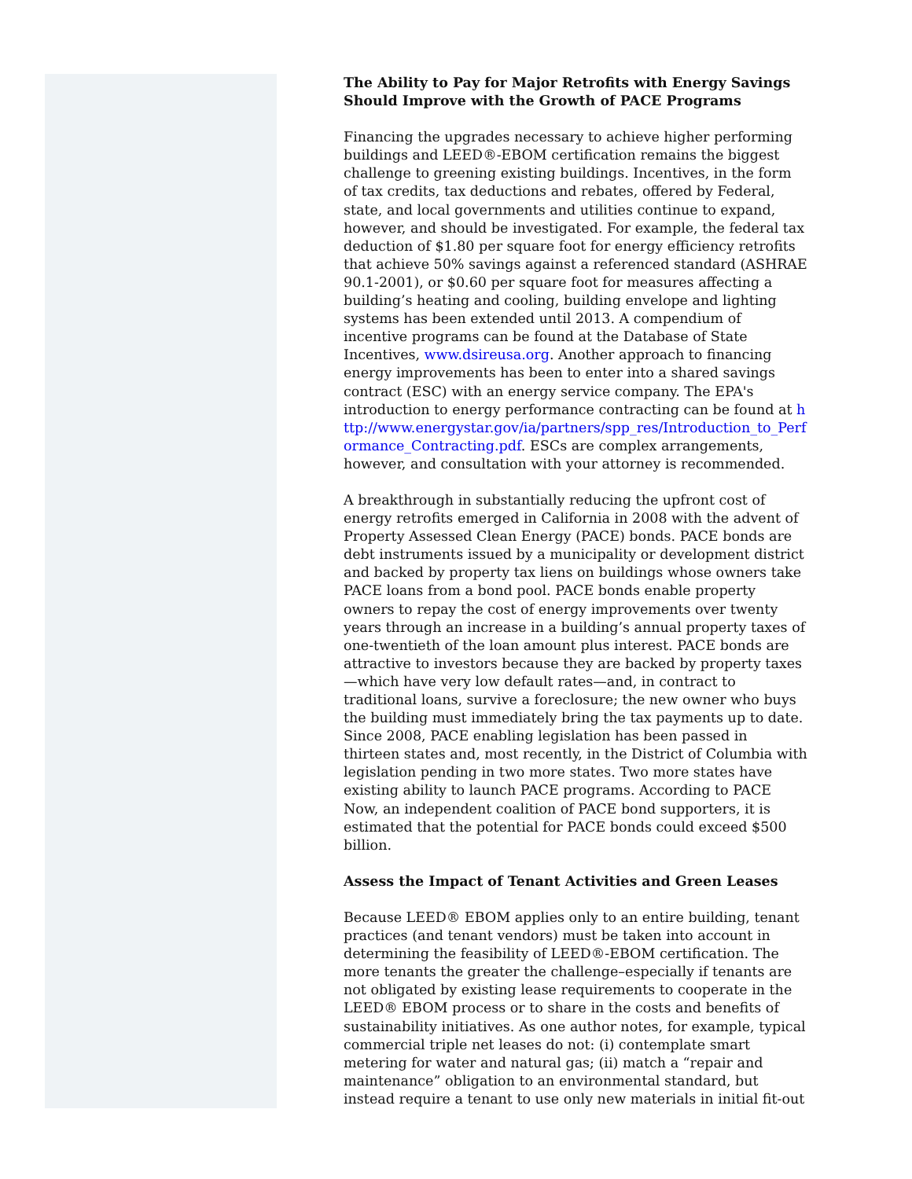The Ability to Pay for Major Retrofits with Energy Savings Should Improve with the Growth of PACE Programs
Financing the upgrades necessary to achieve higher performing buildings and LEED®-EBOM certification remains the biggest challenge to greening existing buildings. Incentives, in the form of tax credits, tax deductions and rebates, offered by Federal, state, and local governments and utilities continue to expand, however, and should be investigated. For example, the federal tax deduction of $1.80 per square foot for energy efficiency retrofits that achieve 50% savings against a referenced standard (ASHRAE 90.1-2001), or $0.60 per square foot for measures affecting a building’s heating and cooling, building envelope and lighting systems has been extended until 2013. A compendium of incentive programs can be found at the Database of State Incentives, www.dsireusa.org. Another approach to financing energy improvements has been to enter into a shared savings contract (ESC) with an energy service company. The EPA's introduction to energy performance contracting can be found at http://www.energystar.gov/ia/partners/spp_res/Introduction_to_Performance_Contracting.pdf. ESCs are complex arrangements, however, and consultation with your attorney is recommended.
A breakthrough in substantially reducing the upfront cost of energy retrofits emerged in California in 2008 with the advent of Property Assessed Clean Energy (PACE) bonds. PACE bonds are debt instruments issued by a municipality or development district and backed by property tax liens on buildings whose owners take PACE loans from a bond pool. PACE bonds enable property owners to repay the cost of energy improvements over twenty years through an increase in a building’s annual property taxes of one-twentieth of the loan amount plus interest. PACE bonds are attractive to investors because they are backed by property taxes—which have very low default rates—and, in contract to traditional loans, survive a foreclosure; the new owner who buys the building must immediately bring the tax payments up to date. Since 2008, PACE enabling legislation has been passed in thirteen states and, most recently, in the District of Columbia with legislation pending in two more states. Two more states have existing ability to launch PACE programs. According to PACE Now, an independent coalition of PACE bond supporters, it is estimated that the potential for PACE bonds could exceed $500 billion.
Assess the Impact of Tenant Activities and Green Leases
Because LEED® EBOM applies only to an entire building, tenant practices (and tenant vendors) must be taken into account in determining the feasibility of LEED®-EBOM certification. The more tenants the greater the challenge–especially if tenants are not obligated by existing lease requirements to cooperate in the LEED® EBOM process or to share in the costs and benefits of sustainability initiatives. As one author notes, for example, typical commercial triple net leases do not: (i) contemplate smart metering for water and natural gas; (ii) match a “repair and maintenance” obligation to an environmental standard, but instead require a tenant to use only new materials in initial fit-out